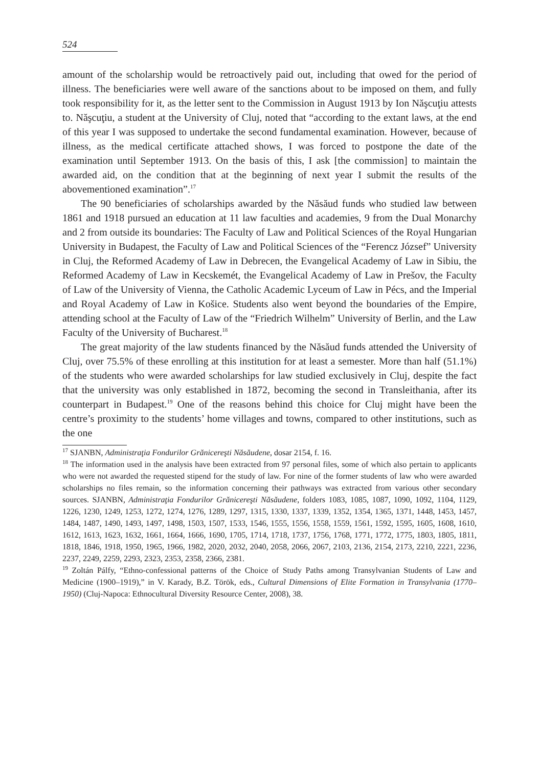524
amount of the scholarship would be retroactively paid out, including that owed for the period of illness. The beneficiaries were well aware of the sanctions about to be imposed on them, and fully took responsibility for it, as the letter sent to the Commission in August 1913 by Ion Năşcuţiu attests to. Năşcuţiu, a student at the University of Cluj, noted that “according to the extant laws, at the end of this year I was supposed to undertake the second fundamental examination. However, because of illness, as the medical certificate attached shows, I was forced to postpone the date of the examination until September 1913. On the basis of this, I ask [the commission] to maintain the awarded aid, on the condition that at the beginning of next year I submit the results of the abovementioned examination”.<sup>17</sup>
The 90 beneficiaries of scholarships awarded by the Năsăud funds who studied law between 1861 and 1918 pursued an education at 11 law faculties and academies, 9 from the Dual Monarchy and 2 from outside its boundaries: The Faculty of Law and Political Sciences of the Royal Hungarian University in Budapest, the Faculty of Law and Political Sciences of the “Ferencz József” University in Cluj, the Reformed Academy of Law in Debrecen, the Evangelical Academy of Law in Sibiu, the Reformed Academy of Law in Kecskemét, the Evangelical Academy of Law in Prešov, the Faculty of Law of the University of Vienna, the Catholic Academic Lyceum of Law in Pécs, and the Imperial and Royal Academy of Law in Košice. Students also went beyond the boundaries of the Empire, attending school at the Faculty of Law of the “Friedrich Wilhelm” University of Berlin, and the Law Faculty of the University of Bucharest.<sup>18</sup>
The great majority of the law students financed by the Năsăud funds attended the University of Cluj, over 75.5% of these enrolling at this institution for at least a semester. More than half (51.1%) of the students who were awarded scholarships for law studied exclusively in Cluj, despite the fact that the university was only established in 1872, becoming the second in Transleithania, after its counterpart in Budapest.<sup>19</sup> One of the reasons behind this choice for Cluj might have been the centre’s proximity to the students’ home villages and towns, compared to other institutions, such as the one
<sup>17</sup> SJANBN, Administraţia Fondurilor Grănicereşti Năsăudene, dosar 2154, f. 16.
<sup>18</sup> The information used in the analysis have been extracted from 97 personal files, some of which also pertain to applicants who were not awarded the requested stipend for the study of law. For nine of the former students of law who were awarded scholarships no files remain, so the information concerning their pathways was extracted from various other secondary sources. SJANBN, Administraţia Fondurilor Grănicereşti Năsăudene, folders 1083, 1085, 1087, 1090, 1092, 1104, 1129, 1226, 1230, 1249, 1253, 1272, 1274, 1276, 1289, 1297, 1315, 1330, 1337, 1339, 1352, 1354, 1365, 1371, 1448, 1453, 1457, 1484, 1487, 1490, 1493, 1497, 1498, 1503, 1507, 1533, 1546, 1555, 1556, 1558, 1559, 1561, 1592, 1595, 1605, 1608, 1610, 1612, 1613, 1623, 1632, 1661, 1664, 1666, 1690, 1705, 1714, 1718, 1737, 1756, 1768, 1771, 1772, 1775, 1803, 1805, 1811, 1818, 1846, 1918, 1950, 1965, 1966, 1982, 2020, 2032, 2040, 2058, 2066, 2067, 2103, 2136, 2154, 2173, 2210, 2221, 2236, 2237, 2249, 2259, 2293, 2323, 2353, 2358, 2366, 2381.
<sup>19</sup> Zoltán Pálfy, “Ethno-confessional patterns of the Choice of Study Paths among Transylvanian Students of Law and Medicine (1900–1919),” in V. Karady, B.Z. Török, eds., Cultural Dimensions of Elite Formation in Transylvania (1770–1950) (Cluj-Napoca: Ethnocultural Diversity Resource Center, 2008), 38.